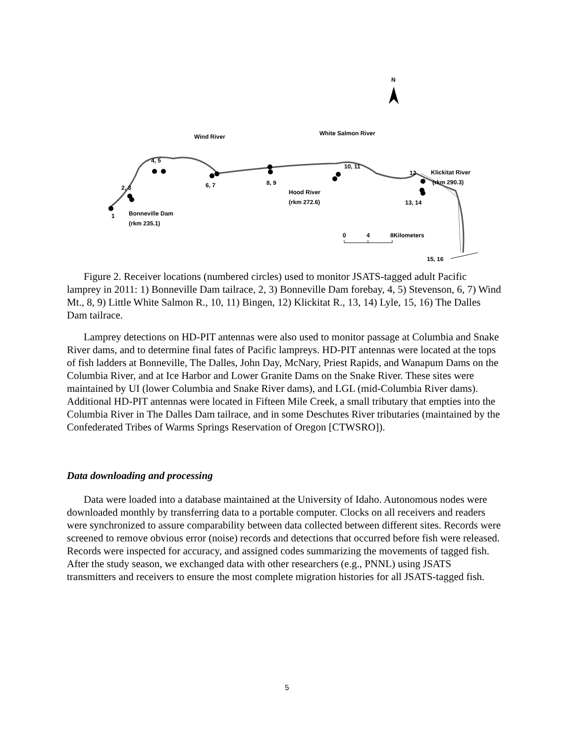N
Wind River
White Salmon River
4, 5
2, 3
6, 7
8, 9
10, 11
12
Klickitat River
(rkm 290.3)
Hood River
(rkm 272.6)
13, 14
1
Bonneville Dam
(rkm 235.1)
0
4
8Kilometers
15, 16
Figure 2. Receiver locations (numbered circles) used to monitor JSATS-tagged adult Pacific lamprey in 2011: 1) Bonneville Dam tailrace, 2, 3) Bonneville Dam forebay, 4, 5) Stevenson, 6, 7) Wind Mt., 8, 9) Little White Salmon R., 10, 11) Bingen, 12) Klickitat R., 13, 14) Lyle, 15, 16) The Dalles Dam tailrace.
Lamprey detections on HD-PIT antennas were also used to monitor passage at Columbia and Snake River dams, and to determine final fates of Pacific lampreys. HD-PIT antennas were located at the tops of fish ladders at Bonneville, The Dalles, John Day, McNary, Priest Rapids, and Wanapum Dams on the Columbia River, and at Ice Harbor and Lower Granite Dams on the Snake River. These sites were maintained by UI (lower Columbia and Snake River dams), and LGL (mid-Columbia River dams). Additional HD-PIT antennas were located in Fifteen Mile Creek, a small tributary that empties into the Columbia River in The Dalles Dam tailrace, and in some Deschutes River tributaries (maintained by the Confederated Tribes of Warms Springs Reservation of Oregon [CTWSRO]).
Data downloading and processing
Data were loaded into a database maintained at the University of Idaho. Autonomous nodes were downloaded monthly by transferring data to a portable computer. Clocks on all receivers and readers were synchronized to assure comparability between data collected between different sites. Records were screened to remove obvious error (noise) records and detections that occurred before fish were released. Records were inspected for accuracy, and assigned codes summarizing the movements of tagged fish. After the study season, we exchanged data with other researchers (e.g., PNNL) using JSATS transmitters and receivers to ensure the most complete migration histories for all JSATS-tagged fish.
5